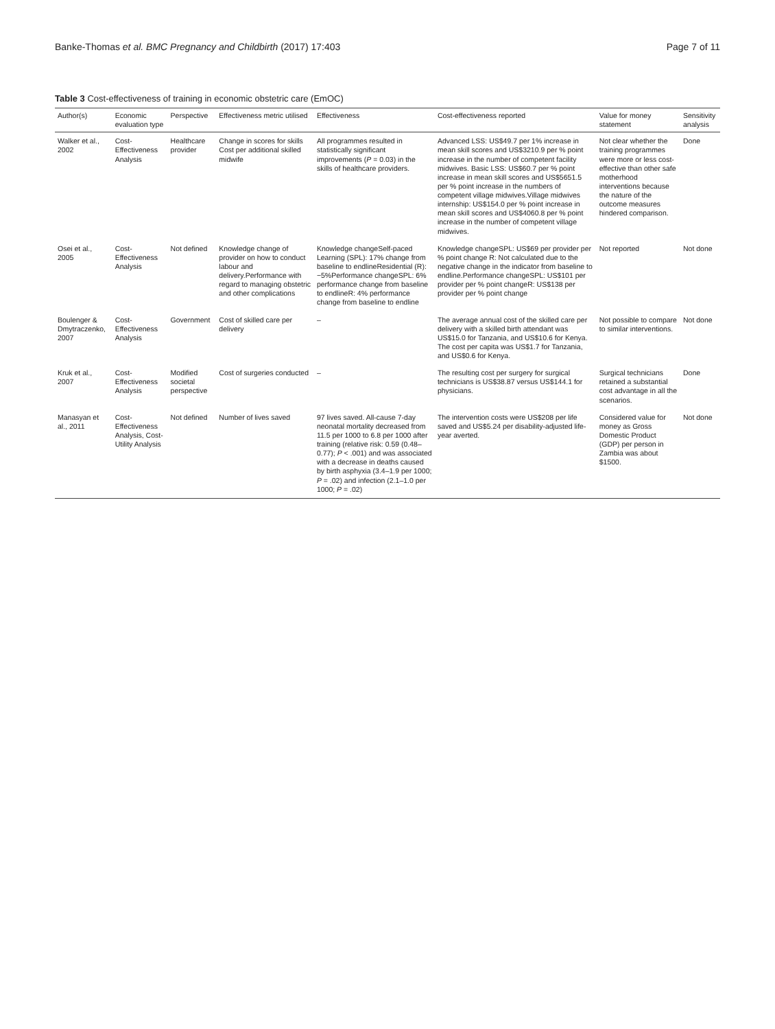Banke-Thomas et al. BMC Pregnancy and Childbirth (2017) 17:403 Page 7 of 11
Table 3 Cost-effectiveness of training in economic obstetric care (EmOC)
| Author(s) | Economic evaluation type | Perspective | Effectiveness metric utilised | Effectiveness | Cost-effectiveness reported | Value for money statement | Sensitivity analysis |
| --- | --- | --- | --- | --- | --- | --- | --- |
| Walker et al., 2002 | Cost-Effectiveness Analysis | Healthcare provider | Change in scores for skills Cost per additional skilled midwife | All programmes resulted in statistically significant improvements ( P = 0.03) in the skills of healthcare providers. | Advanced LSS: US$49.7 per 1% increase in mean skill scores and US$3210.9 per % point increase in the number of competent facility midwives. Basic LSS: US$60.7 per % point increase in mean skill scores and US$5651.5 per % point increase in the numbers of competent village midwives.Village midwives internship: US$154.0 per % point increase in mean skill scores and US$4060.8 per % point increase in the number of competent village midwives. | Not clear whether the training programmes were more or less cost-effective than other safe motherhood interventions because the nature of the outcome measures hindered comparison. | Done |
| Osei et al., 2005 | Cost-Effectiveness Analysis | Not defined | Knowledge change of provider on how to conduct labour and delivery.Performance with regard to managing obstetric and other complications | Knowledge changeSelf-paced Learning (SPL): 17% change from baseline to endlineResidential (R): −5%Performance changeSPL: 6% performance change from baseline to endlineR: 4% performance change from baseline to endline | Knowledge changeSPL: US$69 per provider per % point change R: Not calculated due to the negative change in the indicator from baseline to endline.Performance changeSPL: US$101 per provider per % point changeR: US$138 per provider per % point change | Not reported | Not done |
| Boulenger & Dmytraczenko, 2007 | Cost-Effectiveness Analysis | Government | Cost of skilled care per delivery | – | The average annual cost of the skilled care per delivery with a skilled birth attendant was US$15.0 for Tanzania, and US$10.6 for Kenya. The cost per capita was US$1.7 for Tanzania, and US$0.6 for Kenya. | Not possible to compare to similar interventions. | Not done |
| Kruk et al., 2007 | Cost-Effectiveness Analysis | Modified societal perspective | Cost of surgeries conducted | – | The resulting cost per surgery for surgical technicians is US$38.87 versus US$144.1 for physicians. | Surgical technicians retained a substantial cost advantage in all the scenarios. | Done |
| Manasyan et al., 2011 | Cost-Effectiveness Analysis, Cost-Utility Analysis | Not defined | Number of lives saved | 97 lives saved. All-cause 7-day neonatal mortality decreased from 11.5 per 1000 to 6.8 per 1000 after training (relative risk: 0.59 (0.48–0.77); P < .001) and was associated with a decrease in deaths caused by birth asphyxia (3.4–1.9 per 1000; P = .02) and infection (2.1–1.0 per 1000; P = .02) | The intervention costs were US$208 per life saved and US$5.24 per disability-adjusted life-year averted. | Considered value for money as Gross Domestic Product (GDP) per person in Zambia was about $1500. | Not done |